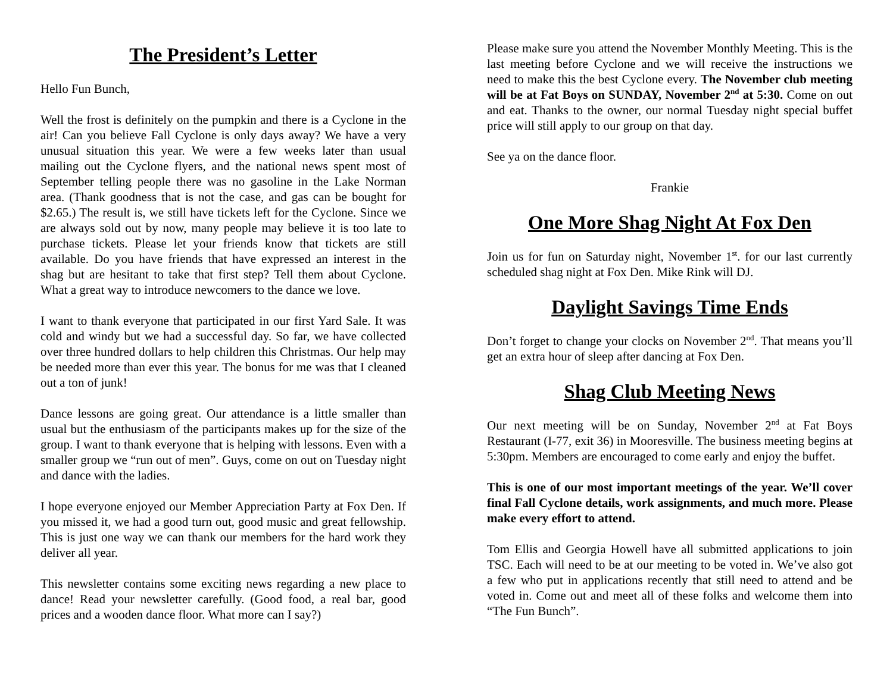The President’s Letter
Hello Fun Bunch,
Well the frost is definitely on the pumpkin and there is a Cyclone in the air! Can you believe Fall Cyclone is only days away? We have a very unusual situation this year. We were a few weeks later than usual mailing out the Cyclone flyers, and the national news spent most of September telling people there was no gasoline in the Lake Norman area. (Thank goodness that is not the case, and gas can be bought for $2.65.) The result is, we still have tickets left for the Cyclone. Since we are always sold out by now, many people may believe it is too late to purchase tickets. Please let your friends know that tickets are still available. Do you have friends that have expressed an interest in the shag but are hesitant to take that first step? Tell them about Cyclone. What a great way to introduce newcomers to the dance we love.
I want to thank everyone that participated in our first Yard Sale. It was cold and windy but we had a successful day. So far, we have collected over three hundred dollars to help children this Christmas. Our help may be needed more than ever this year. The bonus for me was that I cleaned out a ton of junk!
Dance lessons are going great. Our attendance is a little smaller than usual but the enthusiasm of the participants makes up for the size of the group. I want to thank everyone that is helping with lessons. Even with a smaller group we “run out of men”. Guys, come on out on Tuesday night and dance with the ladies.
I hope everyone enjoyed our Member Appreciation Party at Fox Den. If you missed it, we had a good turn out, good music and great fellowship. This is just one way we can thank our members for the hard work they deliver all year.
This newsletter contains some exciting news regarding a new place to dance! Read your newsletter carefully. (Good food, a real bar, good prices and a wooden dance floor. What more can I say?)
Please make sure you attend the November Monthly Meeting. This is the last meeting before Cyclone and we will receive the instructions we need to make this the best Cyclone every. The November club meeting will be at Fat Boys on SUNDAY, November 2<sup>nd</sup> at 5:30. Come on out and eat. Thanks to the owner, our normal Tuesday night special buffet price will still apply to our group on that day.
See ya on the dance floor.
Frankie
One More Shag Night At Fox Den
Join us for fun on Saturday night, November 1<sup>st</sup>. for our last currently scheduled shag night at Fox Den. Mike Rink will DJ.
Daylight Savings Time Ends
Don’t forget to change your clocks on November 2<sup>nd</sup>. That means you’ll get an extra hour of sleep after dancing at Fox Den.
Shag Club Meeting News
Our next meeting will be on Sunday, November 2<sup>nd</sup> at Fat Boys Restaurant (I-77, exit 36) in Mooresville. The business meeting begins at 5:30pm. Members are encouraged to come early and enjoy the buffet.
This is one of our most important meetings of the year. We’ll cover final Fall Cyclone details, work assignments, and much more. Please make every effort to attend.
Tom Ellis and Georgia Howell have all submitted applications to join TSC. Each will need to be at our meeting to be voted in. We’ve also got a few who put in applications recently that still need to attend and be voted in. Come out and meet all of these folks and welcome them into “The Fun Bunch”.